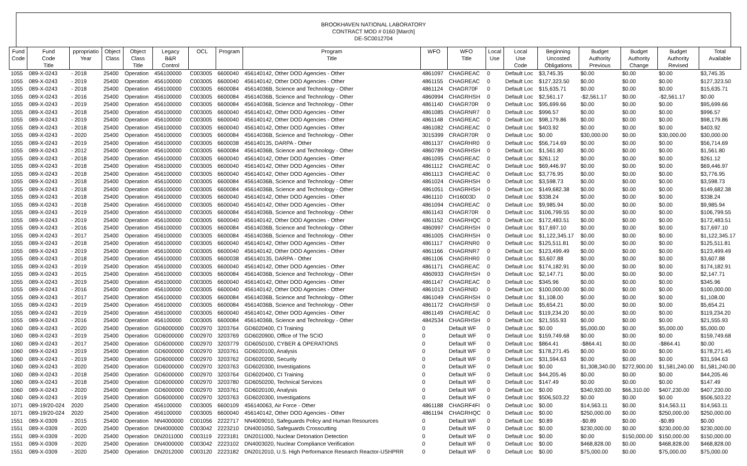BROOKHAVEN NATIONAL LABORATORY
CONTRACT MOD # 0160 [March]
DE-SC0012704
| Fund Code | Fund Code Title | ppropriatio Year | Object Class | Object Class Title | Legacy B&R Control | OCL | Program | Program Title | WFO | WFO Title | Local Use | Local Use Code | Beginning Uncosted Obligations | Budget Authority Previous | Budget Authority Change | Budget Authority Revised | Total Available |
| --- | --- | --- | --- | --- | --- | --- | --- | --- | --- | --- | --- | --- | --- | --- | --- | --- | --- |
| 1055 | 089-X-0243 | - 2018 | 25400 | Operation | 456100000 | C003005 | 6600040 | 456140142, Other DOD Agencies - Other | 4861097 | CHAGREAC | 0 | Default Loc | $3,745.35 | $0.00 | $0.00 | $0.00 | $3,745.35 |
| 1055 | 089-X-0243 | - 2019 | 25400 | Operation | 456100000 | C003005 | 6600040 | 456140142, Other DOD Agencies - Other | 4861155 | CHAGREAC | 0 | Default Loc | $127,323.50 | $0.00 | $0.00 | $0.00 | $127,323.50 |
| 1055 | 089-X-0243 | - 2018 | 25400 | Operation | 456100000 | C003005 | 6600084 | 45614036B, Science and Technology - Other | 4861124 | CHAGR70F | 0 | Default Loc | $15,635.71 | $0.00 | $0.00 | $0.00 | $15,635.71 |
| 1055 | 089-X-0243 | - 2016 | 25400 | Operation | 456100000 | C003005 | 6600084 | 45614036B, Science and Technology - Other | 4860994 | CHAGRHSH | 0 | Default Loc | $2,561.17 | -$2,561.17 | $0.00 | -$2,561.17 | $0.00 |
| 1055 | 089-X-0243 | - 2019 | 25400 | Operation | 456100000 | C003005 | 6600084 | 45614036B, Science and Technology - Other | 4861140 | CHAGR70R | 0 | Default Loc | $95,699.66 | $0.00 | $0.00 | $0.00 | $95,699.66 |
| 1055 | 089-X-0243 | - 2018 | 25400 | Operation | 456100000 | C003005 | 6600040 | 456140142, Other DOD Agencies - Other | 4861085 | CHAGRNR7 | 0 | Default Loc | $996.57 | $0.00 | $0.00 | $0.00 | $996.57 |
| 1055 | 089-X-0243 | - 2019 | 25400 | Operation | 456100000 | C003005 | 6600040 | 456140142, Other DOD Agencies - Other | 4861148 | CHAGREAC | 0 | Default Loc | $98,179.86 | $0.00 | $0.00 | $0.00 | $98,179.86 |
| 1055 | 089-X-0243 | - 2018 | 25400 | Operation | 456100000 | C003005 | 6600040 | 456140142, Other DOD Agencies - Other | 4861082 | CHAGREAC | 0 | Default Loc | $403.92 | $0.00 | $0.00 | $0.00 | $403.92 |
| 1055 | 089-X-0243 | - 2020 | 25400 | Operation | 456100000 | C003005 | 6600084 | 45614036B, Science and Technology - Other | 3015399 | CRAGR70R | 0 | Default Loc | $0.00 | $30,000.00 | $0.00 | $30,000.00 | $30,000.00 |
| 1055 | 089-X-0243 | - 2019 | 25400 | Operation | 456100000 | C003005 | 6600038 | 456140135, DARPA - Other | 4861137 | CHAGRHR0 | 0 | Default Loc | $56,714.69 | $0.00 | $0.00 | $0.00 | $56,714.69 |
| 1055 | 089-X-0243 | - 2012 | 25400 | Operation | 456100000 | C003005 | 6600084 | 45614036B, Science and Technology - Other | 4860789 | CHAGRHSH | 0 | Default Loc | $1,561.80 | $0.00 | $0.00 | $0.00 | $1,561.80 |
| 1055 | 089-X-0243 | - 2018 | 25400 | Operation | 456100000 | C003005 | 6600040 | 456140142, Other DOD Agencies - Other | 4861095 | CHAGREAC | 0 | Default Loc | $261.12 | $0.00 | $0.00 | $0.00 | $261.12 |
| 1055 | 089-X-0243 | - 2018 | 25400 | Operation | 456100000 | C003005 | 6600040 | 456140142, Other DOD Agencies - Other | 4861112 | CHAGREAC | 0 | Default Loc | $69,446.97 | $0.00 | $0.00 | $0.00 | $69,446.97 |
| 1055 | 089-X-0243 | - 2018 | 25400 | Operation | 456100000 | C003005 | 6600040 | 456140142, Other DOD Agencies - Other | 4861113 | CHAGREAC | 0 | Default Loc | $3,776.95 | $0.00 | $0.00 | $0.00 | $3,776.95 |
| 1055 | 089-X-0243 | - 2018 | 25400 | Operation | 456100000 | C003005 | 6600084 | 45614036B, Science and Technology - Other | 4861024 | CHAGRHSH | 0 | Default Loc | $3,598.73 | $0.00 | $0.00 | $0.00 | $3,598.73 |
| 1055 | 089-X-0243 | - 2018 | 25400 | Operation | 456100000 | C003005 | 6600084 | 45614036B, Science and Technology - Other | 4861051 | CHAGRHSH | 0 | Default Loc | $149,682.38 | $0.00 | $0.00 | $0.00 | $149,682.38 |
| 1055 | 089-X-0243 | - 2018 | 25400 | Operation | 456100000 | C003005 | 6600040 | 456140142, Other DOD Agencies - Other | 4861110 | CH16003D | 0 | Default Loc | $338.24 | $0.00 | $0.00 | $0.00 | $338.24 |
| 1055 | 089-X-0243 | - 2018 | 25400 | Operation | 456100000 | C003005 | 6600040 | 456140142, Other DOD Agencies - Other | 4861094 | CHAGREAC | 0 | Default Loc | $9,985.94 | $0.00 | $0.00 | $0.00 | $9,985.94 |
| 1055 | 089-X-0243 | - 2019 | 25400 | Operation | 456100000 | C003005 | 6600084 | 45614036B, Science and Technology - Other | 4861143 | CHAGR70R | 0 | Default Loc | $106,799.55 | $0.00 | $0.00 | $0.00 | $106,799.55 |
| 1055 | 089-X-0243 | - 2019 | 25400 | Operation | 456100000 | C003005 | 6600040 | 456140142, Other DOD Agencies - Other | 4861152 | CHAGRHQC | 0 | Default Loc | $172,483.51 | $0.00 | $0.00 | $0.00 | $172,483.51 |
| 1055 | 089-X-0243 | - 2016 | 25400 | Operation | 456100000 | C003005 | 6600084 | 45614036B, Science and Technology - Other | 4860997 | CHAGRHSH | 0 | Default Loc | $17,697.10 | $0.00 | $0.00 | $0.00 | $17,697.10 |
| 1055 | 089-X-0243 | - 2017 | 25400 | Operation | 456100000 | C003005 | 6600084 | 45614036B, Science and Technology - Other | 4861005 | CHAGRHSH | 0 | Default Loc | $1,122,345.17 | $0.00 | $0.00 | $0.00 | $1,122,345.17 |
| 1055 | 089-X-0243 | - 2018 | 25400 | Operation | 456100000 | C003005 | 6600040 | 456140142, Other DOD Agencies - Other | 4861117 | CHAGRNR0 | 0 | Default Loc | $125,511.81 | $0.00 | $0.00 | $0.00 | $125,511.81 |
| 1055 | 089-X-0243 | - 2019 | 25400 | Operation | 456100000 | C003005 | 6600040 | 456140142, Other DOD Agencies - Other | 4861166 | CHAGRNR7 | 0 | Default Loc | $123,499.49 | $0.00 | $0.00 | $0.00 | $123,499.49 |
| 1055 | 089-X-0243 | - 2018 | 25400 | Operation | 456100000 | C003005 | 6600038 | 456140135, DARPA - Other | 4861106 | CHAGRHR0 | 0 | Default Loc | $3,607.88 | $0.00 | $0.00 | $0.00 | $3,607.88 |
| 1055 | 089-X-0243 | - 2019 | 25400 | Operation | 456100000 | C003005 | 6600040 | 456140142, Other DOD Agencies - Other | 4861171 | CHAGREAC | 0 | Default Loc | $174,182.91 | $0.00 | $0.00 | $0.00 | $174,182.91 |
| 1055 | 089-X-0243 | - 2015 | 25400 | Operation | 456100000 | C003005 | 6600084 | 45614036B, Science and Technology - Other | 4860933 | CHAGRHSH | 0 | Default Loc | $2,147.71 | $0.00 | $0.00 | $0.00 | $2,147.71 |
| 1055 | 089-X-0243 | - 2019 | 25400 | Operation | 456100000 | C003005 | 6600040 | 456140142, Other DOD Agencies - Other | 4861147 | CHAGREAC | 0 | Default Loc | $345.96 | $0.00 | $0.00 | $0.00 | $345.96 |
| 1055 | 089-X-0243 | - 2016 | 25400 | Operation | 456100000 | C003005 | 6600040 | 456140142, Other DOD Agencies - Other | 4861013 | CHAGRNID | 0 | Default Loc | $100,000.00 | $0.00 | $0.00 | $0.00 | $100,000.00 |
| 1055 | 089-X-0243 | - 2017 | 25400 | Operation | 456100000 | C003005 | 6600084 | 45614036B, Science and Technology - Other | 4861049 | CHAGRHSH | 0 | Default Loc | $1,108.00 | $0.00 | $0.00 | $0.00 | $1,108.00 |
| 1055 | 089-X-0243 | - 2019 | 25400 | Operation | 456100000 | C003005 | 6600084 | 45614036B, Science and Technology - Other | 4861172 | CHAGRHSF | 0 | Default Loc | $5,654.21 | $0.00 | $0.00 | $0.00 | $5,654.21 |
| 1055 | 089-X-0243 | - 2019 | 25400 | Operation | 456100000 | C003005 | 6600040 | 456140142, Other DOD Agencies - Other | 4861149 | CHAGREAC | 0 | Default Loc | $119,234.20 | $0.00 | $0.00 | $0.00 | $119,234.20 |
| 1055 | 089-X-0243 | - 2016 | 25400 | Operation | 456100000 | C003005 | 6600084 | 45614036B, Science and Technology - Other | 4842534 | CHAGRHSH | 0 | Default Loc | $21,555.93 | $0.00 | $0.00 | $0.00 | $21,555.93 |
| 1060 | 089-X-0243 | - 2020 | 25400 | Operation | GD6000000 | C002970 | 3203764 | GD6020400, CI Training | 0 | Default WF | 0 | Default Loc | $0.00 | $5,000.00 | $0.00 | $5,000.00 | $5,000.00 |
| 1060 | 089-X-0243 | - 2019 | 25400 | Operation | GD6000000 | C002970 | 3203769 | GD6020900, Office of The SCIO | 0 | Default WF | 0 | Default Loc | $159,749.68 | $0.00 | $0.00 | $0.00 | $159,749.68 |
| 1060 | 089-X-0243 | - 2017 | 25400 | Operation | GD6000000 | C002970 | 3203779 | GD6050100, CYBER & OPERATIONS | 0 | Default WF | 0 | Default Loc | $864.41 | -$864.41 | $0.00 | -$864.41 | $0.00 |
| 1060 | 089-X-0243 | - 2019 | 25400 | Operation | GD6000000 | C002970 | 3203761 | GD6020100, Analysis | 0 | Default WF | 0 | Default Loc | $178,271.45 | $0.00 | $0.00 | $0.00 | $178,271.45 |
| 1060 | 089-X-0243 | - 2019 | 25400 | Operation | GD6000000 | C002970 | 3203762 | GD6020200, Security | 0 | Default WF | 0 | Default Loc | $31,594.63 | $0.00 | $0.00 | $0.00 | $31,594.63 |
| 1060 | 089-X-0243 | - 2020 | 25400 | Operation | GD6000000 | C002970 | 3203763 | GD6020300, Investigations | 0 | Default WF | 0 | Default Loc | $0.00 | $1,308,340.00 | $272,900.00 | $1,581,240.00 | $1,581,240.00 |
| 1060 | 089-X-0243 | - 2018 | 25400 | Operation | GD6000000 | C002970 | 3203764 | GD6020400, CI Training | 0 | Default WF | 0 | Default Loc | $44,205.46 | $0.00 | $0.00 | $0.00 | $44,205.46 |
| 1060 | 089-X-0243 | - 2018 | 25400 | Operation | GD6000000 | C002970 | 3203780 | GD6050200, Technical Services | 0 | Default WF | 0 | Default Loc | $147.49 | $0.00 | $0.00 | $0.00 | $147.49 |
| 1060 | 089-X-0243 | - 2020 | 25400 | Operation | GD6000000 | C002970 | 3203761 | GD6020100, Analysis | 0 | Default WF | 0 | Default Loc | $0.00 | $340,920.00 | $66,310.00 | $407,230.00 | $407,230.00 |
| 1060 | 089-X-0243 | - 2019 | 25400 | Operation | GD6000000 | C002970 | 3203763 | GD6020300, Investigations | 0 | Default WF | 0 | Default Loc | $506,503.22 | $0.00 | $0.00 | $0.00 | $506,503.22 |
| 1071 | 089-19/20-024 | 2020 | 25400 | Operation | 456100000 | C003005 | 6600109 | 456140063, Air Force - Other | 4861188 | CHAGRF4FI | 0 | Default Loc | $0.00 | $14,563.11 | $0.00 | $14,563.11 | $14,563.11 |
| 1071 | 089-19/20-024 | 2020 | 25400 | Operation | 456100000 | C003005 | 6600040 | 456140142, Other DOD Agencies - Other | 4861194 | CHAGRHQC | 0 | Default Loc | $0.00 | $250,000.00 | $0.00 | $250,000.00 | $250,000.00 |
| 1551 | 089-X-0309 | - 2015 | 25400 | Operation | NN4000000 | C001056 | 2222717 | NN4009010, Safeguards Policy and Human Resources | 0 | Default WF | 0 | Default Loc | $0.89 | -$0.89 | $0.00 | -$0.89 | $0.00 |
| 1551 | 089-X-0309 | - 2020 | 25400 | Operation | DN4000000 | C003042 | 2223210 | DN4001050, Safeguards Crosscutting | 0 | Default WF | 0 | Default Loc | $0.00 | $230,000.00 | $0.00 | $230,000.00 | $230,000.00 |
| 1551 | 089-X-0309 | - 2020 | 25400 | Operation | DN2011000 | C003119 | 2223181 | DN2011000, Nuclear Detonation Detection | 0 | Default WF | 0 | Default Loc | $0.00 | $0.00 | $150,000.00 | $150,000.00 | $150,000.00 |
| 1551 | 089-X-0309 | - 2020 | 25400 | Operation | DN4000000 | C003042 | 2223102 | DN4003020, Nuclear Compliance Verification | 0 | Default WF | 0 | Default Loc | $0.00 | $468,828.00 | $0.00 | $468,828.00 | $468,828.00 |
| 1551 | 089-X-0309 | - 2020 | 25400 | Operation | DN2012000 | C003120 | 2223182 | DN2012010, U.S. High Performance Research Reactor-USHPRR | 0 | Default WF | 0 | Default Loc | $0.00 | $75,000.00 | $0.00 | $75,000.00 | $75,000.00 |